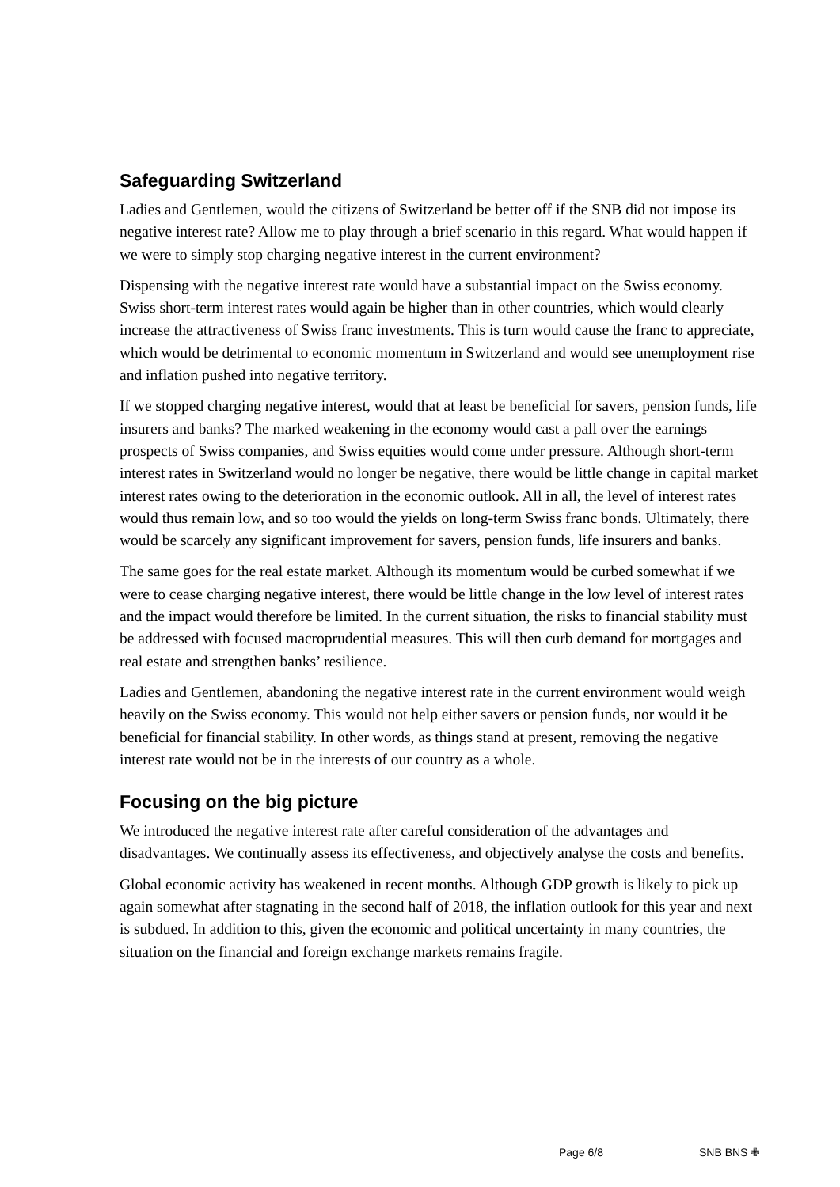Safeguarding Switzerland
Ladies and Gentlemen, would the citizens of Switzerland be better off if the SNB did not impose its negative interest rate? Allow me to play through a brief scenario in this regard. What would happen if we were to simply stop charging negative interest in the current environment?
Dispensing with the negative interest rate would have a substantial impact on the Swiss economy. Swiss short-term interest rates would again be higher than in other countries, which would clearly increase the attractiveness of Swiss franc investments. This is turn would cause the franc to appreciate, which would be detrimental to economic momentum in Switzerland and would see unemployment rise and inflation pushed into negative territory.
If we stopped charging negative interest, would that at least be beneficial for savers, pension funds, life insurers and banks? The marked weakening in the economy would cast a pall over the earnings prospects of Swiss companies, and Swiss equities would come under pressure. Although short-term interest rates in Switzerland would no longer be negative, there would be little change in capital market interest rates owing to the deterioration in the economic outlook. All in all, the level of interest rates would thus remain low, and so too would the yields on long-term Swiss franc bonds. Ultimately, there would be scarcely any significant improvement for savers, pension funds, life insurers and banks.
The same goes for the real estate market. Although its momentum would be curbed somewhat if we were to cease charging negative interest, there would be little change in the low level of interest rates and the impact would therefore be limited. In the current situation, the risks to financial stability must be addressed with focused macroprudential measures. This will then curb demand for mortgages and real estate and strengthen banks’ resilience.
Ladies and Gentlemen, abandoning the negative interest rate in the current environment would weigh heavily on the Swiss economy. This would not help either savers or pension funds, nor would it be beneficial for financial stability. In other words, as things stand at present, removing the negative interest rate would not be in the interests of our country as a whole.
Focusing on the big picture
We introduced the negative interest rate after careful consideration of the advantages and disadvantages. We continually assess its effectiveness, and objectively analyse the costs and benefits.
Global economic activity has weakened in recent months. Although GDP growth is likely to pick up again somewhat after stagnating in the second half of 2018, the inflation outlook for this year and next is subdued. In addition to this, given the economic and political uncertainty in many countries, the situation on the financial and foreign exchange markets remains fragile.
Page 6/8 SNB BNS ✙